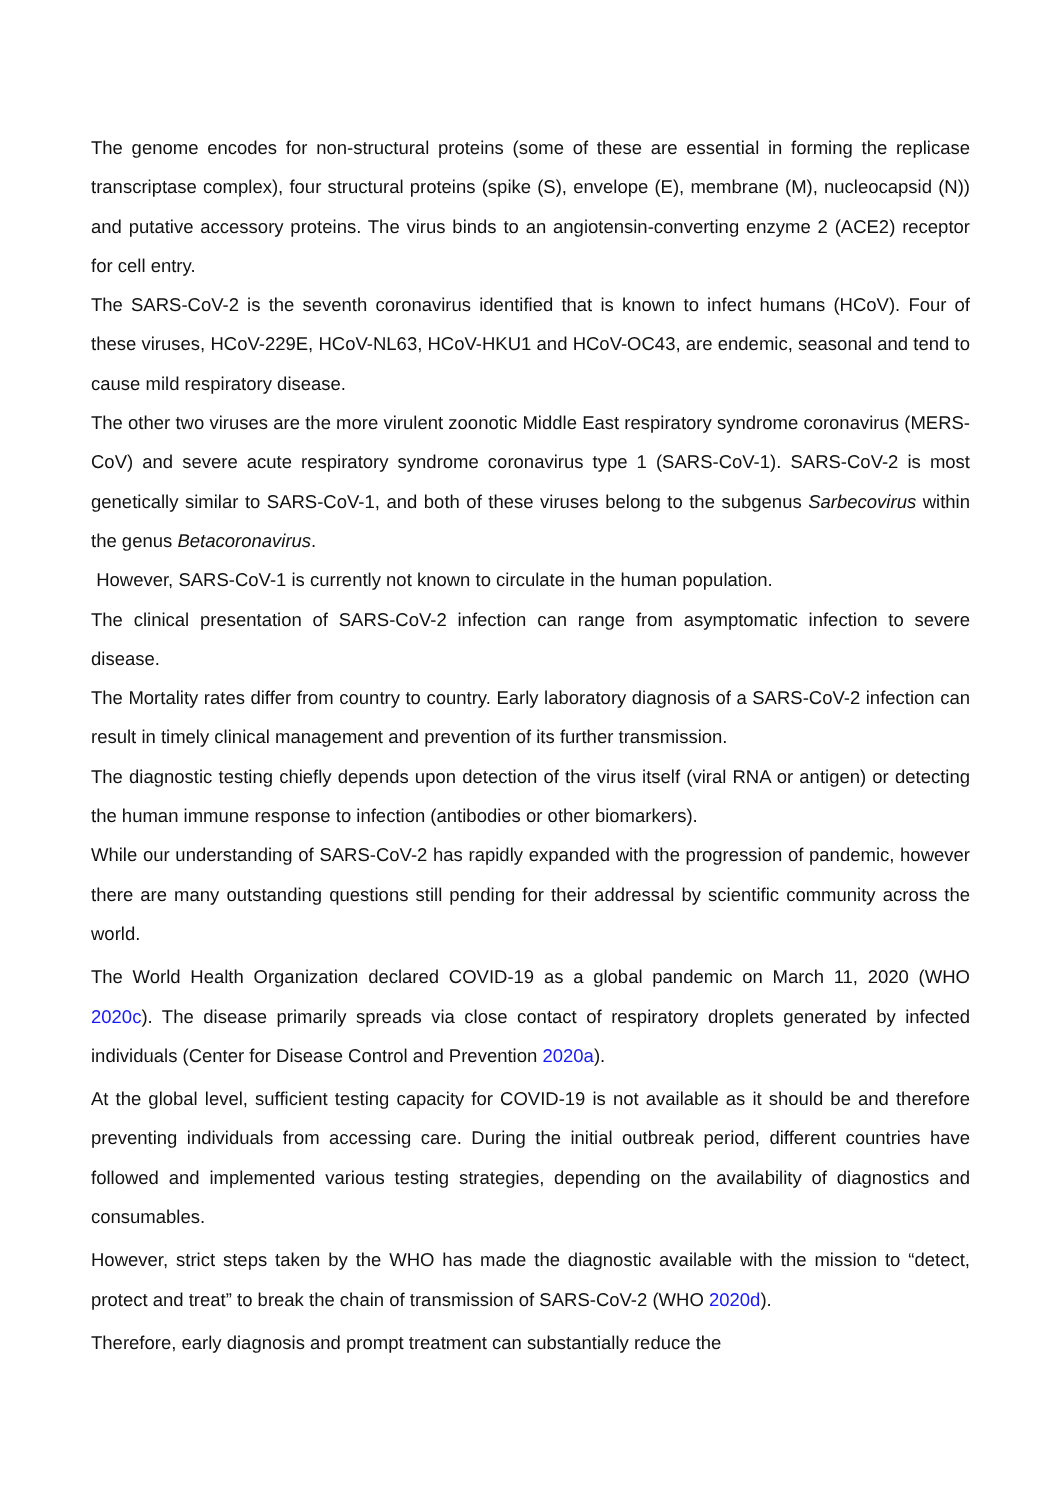The genome encodes for non-structural proteins (some of these are essential in forming the replicase transcriptase complex), four structural proteins (spike (S), envelope (E), membrane (M), nucleocapsid (N)) and putative accessory proteins. The virus binds to an angiotensin-converting enzyme 2 (ACE2) receptor for cell entry.
The SARS-CoV-2 is the seventh coronavirus identified that is known to infect humans (HCoV). Four of these viruses, HCoV-229E, HCoV-NL63, HCoV-HKU1 and HCoV-OC43, are endemic, seasonal and tend to cause mild respiratory disease.
The other two viruses are the more virulent zoonotic Middle East respiratory syndrome coronavirus (MERS-CoV) and severe acute respiratory syndrome coronavirus type 1 (SARS-CoV-1). SARS-CoV-2 is most genetically similar to SARS-CoV-1, and both of these viruses belong to the subgenus Sarbecovirus within the genus Betacoronavirus.
However, SARS-CoV-1 is currently not known to circulate in the human population.
The clinical presentation of SARS-CoV-2 infection can range from asymptomatic infection to severe disease.
The Mortality rates differ from country to country. Early laboratory diagnosis of a SARS-CoV-2 infection can result in timely clinical management and prevention of its further transmission.
The diagnostic testing chiefly depends upon detection of the virus itself (viral RNA or antigen) or detecting the human immune response to infection (antibodies or other biomarkers).
While our understanding of SARS-CoV-2 has rapidly expanded with the progression of pandemic, however there are many outstanding questions still pending for their addressal by scientific community across the world.
The World Health Organization declared COVID-19 as a global pandemic on March 11, 2020 (WHO 2020c). The disease primarily spreads via close contact of respiratory droplets generated by infected individuals (Center for Disease Control and Prevention 2020a).
At the global level, sufficient testing capacity for COVID-19 is not available as it should be and therefore preventing individuals from accessing care. During the initial outbreak period, different countries have followed and implemented various testing strategies, depending on the availability of diagnostics and consumables.
However, strict steps taken by the WHO has made the diagnostic available with the mission to “detect, protect and treat” to break the chain of transmission of SARS-CoV-2 (WHO 2020d).
Therefore, early diagnosis and prompt treatment can substantially reduce the